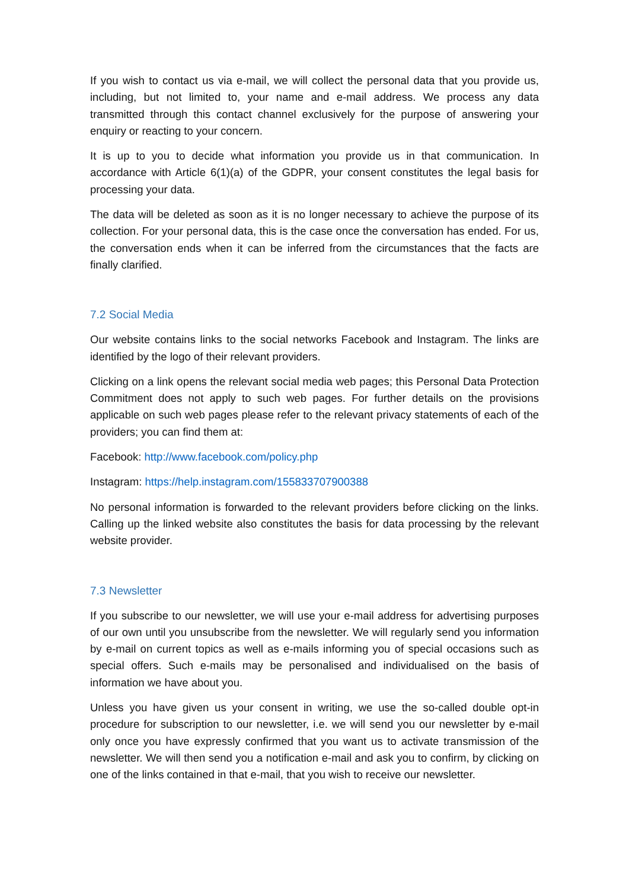If you wish to contact us via e-mail, we will collect the personal data that you provide us, including, but not limited to, your name and e-mail address. We process any data transmitted through this contact channel exclusively for the purpose of answering your enquiry or reacting to your concern.
It is up to you to decide what information you provide us in that communication. In accordance with Article 6(1)(a) of the GDPR, your consent constitutes the legal basis for processing your data.
The data will be deleted as soon as it is no longer necessary to achieve the purpose of its collection. For your personal data, this is the case once the conversation has ended. For us, the conversation ends when it can be inferred from the circumstances that the facts are finally clarified.
7.2 Social Media
Our website contains links to the social networks Facebook and Instagram. The links are identified by the logo of their relevant providers.
Clicking on a link opens the relevant social media web pages; this Personal Data Protection Commitment does not apply to such web pages. For further details on the provisions applicable on such web pages please refer to the relevant privacy statements of each of the providers; you can find them at:
Facebook: http://www.facebook.com/policy.php
Instagram: https://help.instagram.com/155833707900388
No personal information is forwarded to the relevant providers before clicking on the links. Calling up the linked website also constitutes the basis for data processing by the relevant website provider.
7.3 Newsletter
If you subscribe to our newsletter, we will use your e-mail address for advertising purposes of our own until you unsubscribe from the newsletter. We will regularly send you information by e-mail on current topics as well as e-mails informing you of special occasions such as special offers. Such e-mails may be personalised and individualised on the basis of information we have about you.
Unless you have given us your consent in writing, we use the so-called double opt-in procedure for subscription to our newsletter, i.e. we will send you our newsletter by e-mail only once you have expressly confirmed that you want us to activate transmission of the newsletter. We will then send you a notification e-mail and ask you to confirm, by clicking on one of the links contained in that e-mail, that you wish to receive our newsletter.